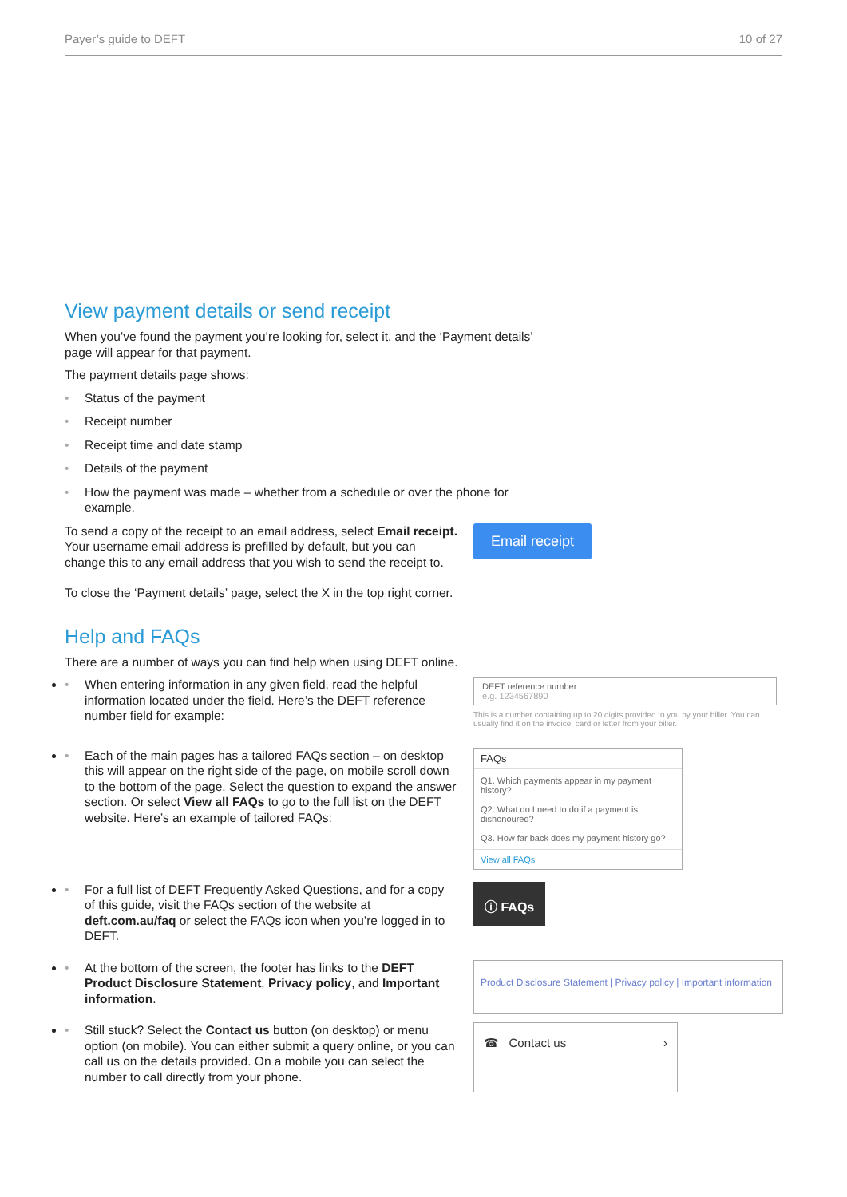Payer’s guide to DEFT 10 of 27
View payment details or send receipt
When you’ve found the payment you’re looking for, select it, and the ‘Payment details’ page will appear for that payment.
The payment details page shows:
• Status of the payment
• Receipt number
• Receipt time and date stamp
• Details of the payment
• How the payment was made – whether from a schedule or over the phone for example.
To send a copy of the receipt to an email address, select Email receipt. Your username email address is prefilled by default, but you can change this to any email address that you wish to send the receipt to.
Email receipt
To close the ‘Payment details’ page, select the X in the top right corner.
Help and FAQs
There are a number of ways you can find help when using DEFT online.
• When entering information in any given field, read the helpful information located under the field. Here’s the DEFT reference number field for example:
DEFT reference number
e.g. 1234567890
This is a number containing up to 20 digits provided to you by your biller. You can usually find it on the invoice, card or letter from your biller.
• Each of the main pages has a tailored FAQs section – on desktop this will appear on the right side of the page, on mobile scroll down to the bottom of the page. Select the question to expand the answer section. Or select View all FAQs to go to the full list on the DEFT website. Here’s an example of tailored FAQs:
FAQs
Q1. Which payments appear in my payment history?
Q2. What do I need to do if a payment is dishonoured?
Q3. How far back does my payment history go?
View all FAQs
• For a full list of DEFT Frequently Asked Questions, and for a copy of this guide, visit the FAQs section of the website at deft.com.au/faq or select the FAQs icon when you’re logged in to DEFT.
ⓘ FAQs
• At the bottom of the screen, the footer has links to the DEFT Product Disclosure Statement, Privacy policy, and Important information.
Product Disclosure Statement | Privacy policy | Important information
• Still stuck? Select the Contact us button (on desktop) or menu option (on mobile). You can either submit a query online, or you can call us on the details provided. On a mobile you can select the number to call directly from your phone.
☎ Contact us ›